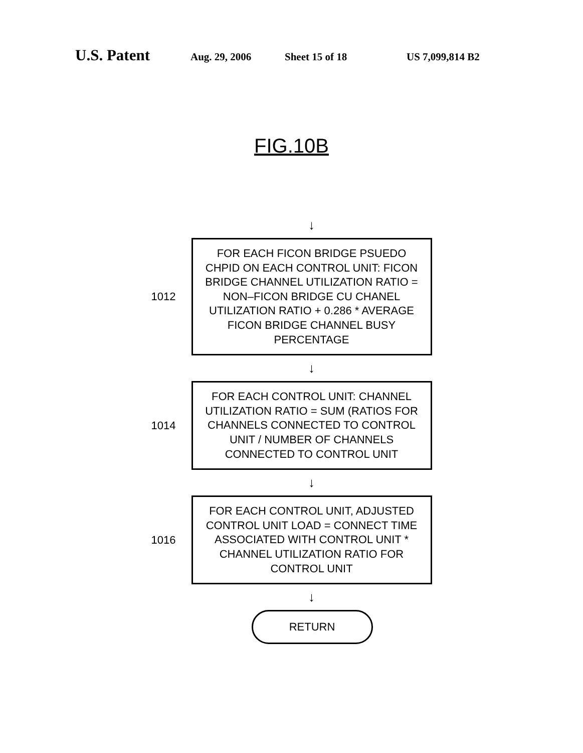U.S. Patent Aug. 29, 2006 Sheet 15 of 18 US 7,099,814 B2
FIG.10B
↓
1012
FOR EACH FICON BRIDGE PSUEDO CHPID ON EACH CONTROL UNIT: FICON BRIDGE CHANNEL UTILIZATION RATIO = NON–FICON BRIDGE CU CHANEL UTILIZATION RATIO + 0.286 * AVERAGE FICON BRIDGE CHANNEL BUSY PERCENTAGE
↓
1014
FOR EACH CONTROL UNIT: CHANNEL UTILIZATION RATIO = SUM (RATIOS FOR CHANNELS CONNECTED TO CONTROL UNIT / NUMBER OF CHANNELS CONNECTED TO CONTROL UNIT
↓
1016
FOR EACH CONTROL UNIT, ADJUSTED CONTROL UNIT LOAD = CONNECT TIME ASSOCIATED WITH CONTROL UNIT * CHANNEL UTILIZATION RATIO FOR CONTROL UNIT
↓
RETURN